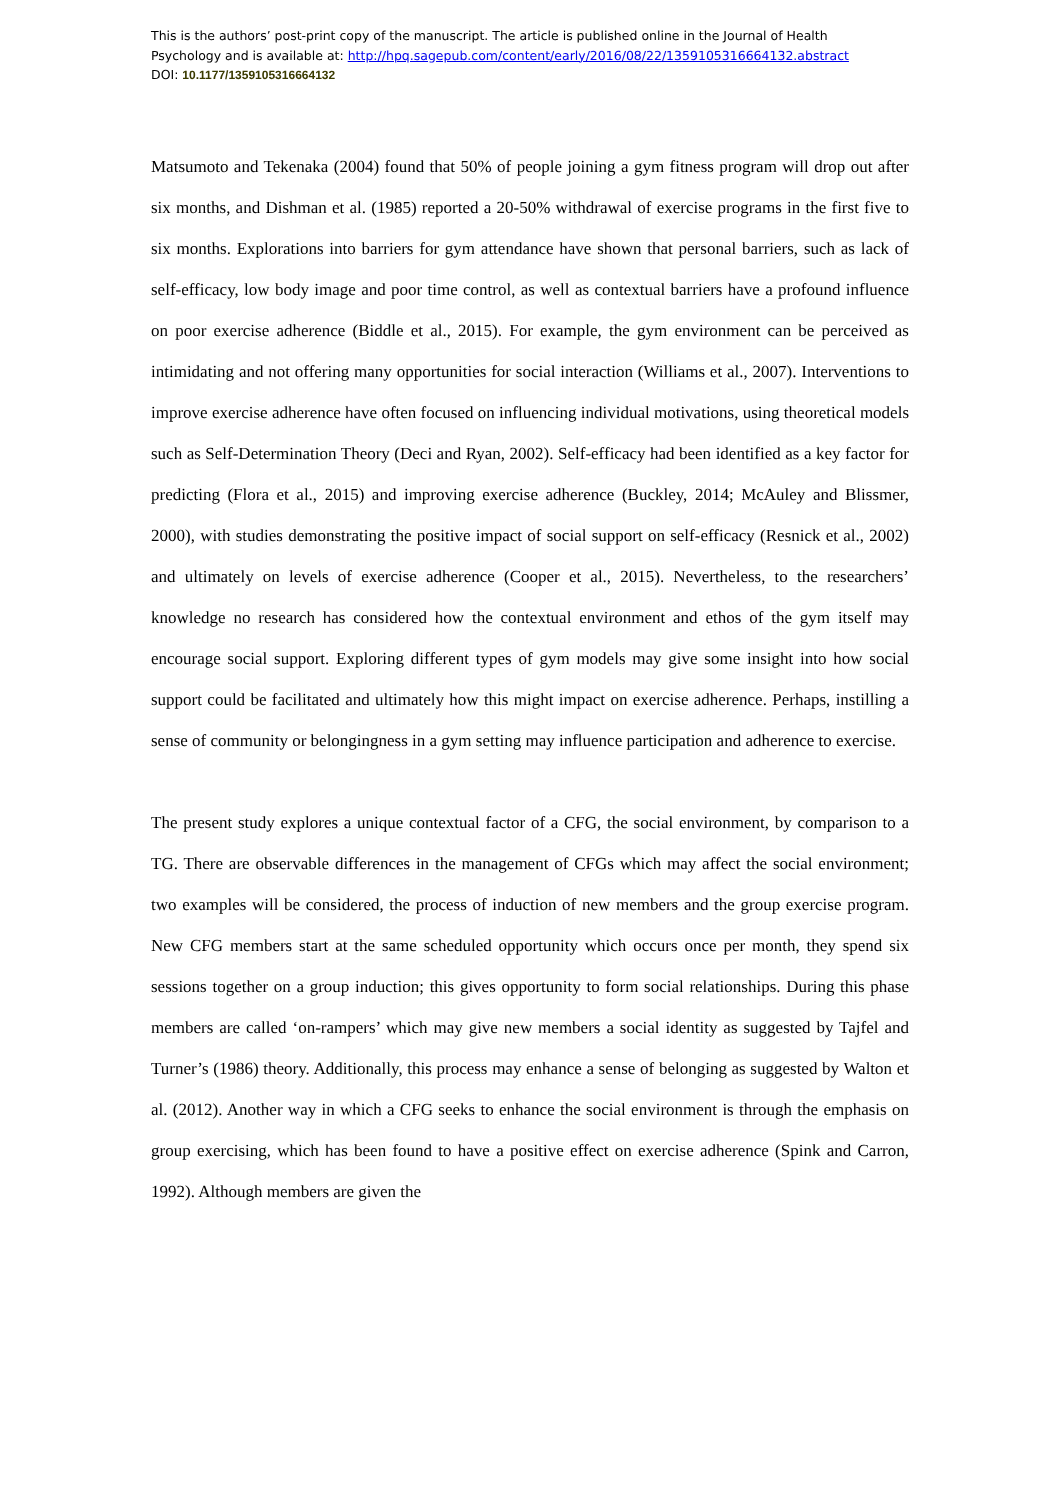This is the authors’ post-print copy of the manuscript. The article is published online in the Journal of Health
Psychology and is available at: http://hpq.sagepub.com/content/early/2016/08/22/1359105316664132.abstract
DOI: 10.1177/1359105316664132
Matsumoto and Tekenaka (2004) found that 50% of people joining a gym fitness program will drop out after six months, and Dishman et al. (1985) reported a 20-50% withdrawal of exercise programs in the first five to six months. Explorations into barriers for gym attendance have shown that personal barriers, such as lack of self-efficacy, low body image and poor time control, as well as contextual barriers have a profound influence on poor exercise adherence (Biddle et al., 2015). For example, the gym environment can be perceived as intimidating and not offering many opportunities for social interaction (Williams et al., 2007). Interventions to improve exercise adherence have often focused on influencing individual motivations, using theoretical models such as Self-Determination Theory (Deci and Ryan, 2002). Self-efficacy had been identified as a key factor for predicting (Flora et al., 2015) and improving exercise adherence (Buckley, 2014; McAuley and Blissmer, 2000), with studies demonstrating the positive impact of social support on self-efficacy (Resnick et al., 2002) and ultimately on levels of exercise adherence (Cooper et al., 2015). Nevertheless, to the researchers’ knowledge no research has considered how the contextual environment and ethos of the gym itself may encourage social support. Exploring different types of gym models may give some insight into how social support could be facilitated and ultimately how this might impact on exercise adherence. Perhaps, instilling a sense of community or belongingness in a gym setting may influence participation and adherence to exercise.
The present study explores a unique contextual factor of a CFG, the social environment, by comparison to a TG. There are observable differences in the management of CFGs which may affect the social environment; two examples will be considered, the process of induction of new members and the group exercise program. New CFG members start at the same scheduled opportunity which occurs once per month, they spend six sessions together on a group induction; this gives opportunity to form social relationships. During this phase members are called ‘on-rampers’ which may give new members a social identity as suggested by Tajfel and Turner’s (1986) theory. Additionally, this process may enhance a sense of belonging as suggested by Walton et al. (2012). Another way in which a CFG seeks to enhance the social environment is through the emphasis on group exercising, which has been found to have a positive effect on exercise adherence (Spink and Carron, 1992). Although members are given the